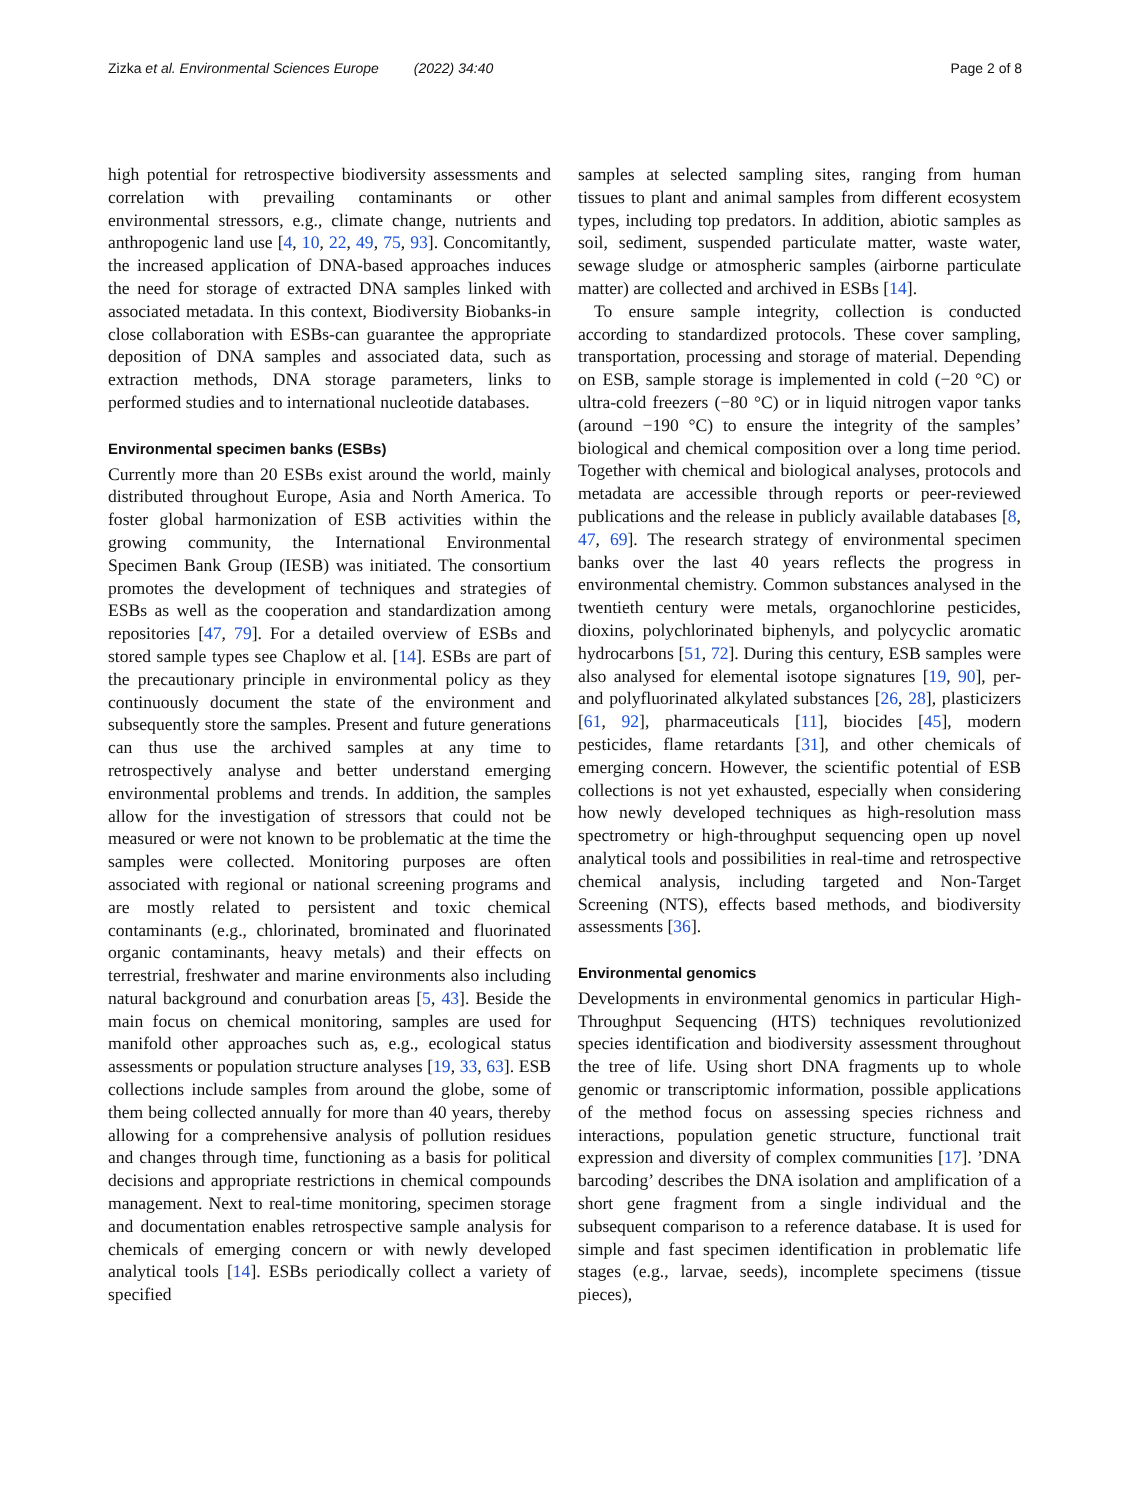Zizka et al. Environmental Sciences Europe (2022) 34:40 Page 2 of 8
high potential for retrospective biodiversity assessments and correlation with prevailing contaminants or other environmental stressors, e.g., climate change, nutrients and anthropogenic land use [4, 10, 22, 49, 75, 93]. Concomitantly, the increased application of DNA-based approaches induces the need for storage of extracted DNA samples linked with associated metadata. In this context, Biodiversity Biobanks-in close collaboration with ESBs-can guarantee the appropriate deposition of DNA samples and associated data, such as extraction methods, DNA storage parameters, links to performed studies and to international nucleotide databases.
Environmental specimen banks (ESBs)
Currently more than 20 ESBs exist around the world, mainly distributed throughout Europe, Asia and North America. To foster global harmonization of ESB activities within the growing community, the International Environmental Specimen Bank Group (IESB) was initiated. The consortium promotes the development of techniques and strategies of ESBs as well as the cooperation and standardization among repositories [47, 79]. For a detailed overview of ESBs and stored sample types see Chaplow et al. [14]. ESBs are part of the precautionary principle in environmental policy as they continuously document the state of the environment and subsequently store the samples. Present and future generations can thus use the archived samples at any time to retrospectively analyse and better understand emerging environmental problems and trends. In addition, the samples allow for the investigation of stressors that could not be measured or were not known to be problematic at the time the samples were collected. Monitoring purposes are often associated with regional or national screening programs and are mostly related to persistent and toxic chemical contaminants (e.g., chlorinated, brominated and fluorinated organic contaminants, heavy metals) and their effects on terrestrial, freshwater and marine environments also including natural background and conurbation areas [5, 43]. Beside the main focus on chemical monitoring, samples are used for manifold other approaches such as, e.g., ecological status assessments or population structure analyses [19, 33, 63]. ESB collections include samples from around the globe, some of them being collected annually for more than 40 years, thereby allowing for a comprehensive analysis of pollution residues and changes through time, functioning as a basis for political decisions and appropriate restrictions in chemical compounds management. Next to real-time monitoring, specimen storage and documentation enables retrospective sample analysis for chemicals of emerging concern or with newly developed analytical tools [14]. ESBs periodically collect a variety of specified
samples at selected sampling sites, ranging from human tissues to plant and animal samples from different ecosystem types, including top predators. In addition, abiotic samples as soil, sediment, suspended particulate matter, waste water, sewage sludge or atmospheric samples (airborne particulate matter) are collected and archived in ESBs [14].
To ensure sample integrity, collection is conducted according to standardized protocols. These cover sampling, transportation, processing and storage of material. Depending on ESB, sample storage is implemented in cold (−20 °C) or ultra-cold freezers (−80 °C) or in liquid nitrogen vapor tanks (around −190 °C) to ensure the integrity of the samples’ biological and chemical composition over a long time period. Together with chemical and biological analyses, protocols and metadata are accessible through reports or peer-reviewed publications and the release in publicly available databases [8, 47, 69]. The research strategy of environmental specimen banks over the last 40 years reflects the progress in environmental chemistry. Common substances analysed in the twentieth century were metals, organochlorine pesticides, dioxins, polychlorinated biphenyls, and polycyclic aromatic hydrocarbons [51, 72]. During this century, ESB samples were also analysed for elemental isotope signatures [19, 90], per- and polyfluorinated alkylated substances [26, 28], plasticizers [61, 92], pharmaceuticals [11], biocides [45], modern pesticides, flame retardants [31], and other chemicals of emerging concern. However, the scientific potential of ESB collections is not yet exhausted, especially when considering how newly developed techniques as high-resolution mass spectrometry or high-throughput sequencing open up novel analytical tools and possibilities in real-time and retrospective chemical analysis, including targeted and Non-Target Screening (NTS), effects based methods, and biodiversity assessments [36].
Environmental genomics
Developments in environmental genomics in particular High-Throughput Sequencing (HTS) techniques revolutionized species identification and biodiversity assessment throughout the tree of life. Using short DNA fragments up to whole genomic or transcriptomic information, possible applications of the method focus on assessing species richness and interactions, population genetic structure, functional trait expression and diversity of complex communities [17]. ’DNA barcoding’ describes the DNA isolation and amplification of a short gene fragment from a single individual and the subsequent comparison to a reference database. It is used for simple and fast specimen identification in problematic life stages (e.g., larvae, seeds), incomplete specimens (tissue pieces),